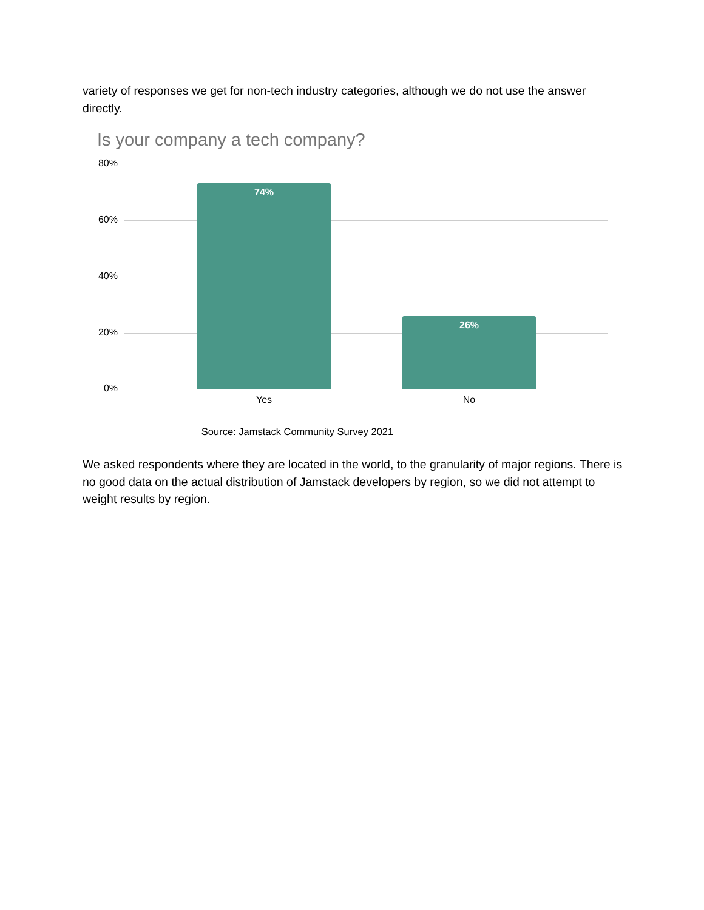variety of responses we get for non-tech industry categories, although we do not use the answer directly.
Is your company a tech company?
80%
60%
40%
20%
0%
74% 26%
Yes No
Source: Jamstack Community Survey 2021
We asked respondents where they are located in the world, to the granularity of major regions. There is no good data on the actual distribution of Jamstack developers by region, so we did not attempt to weight results by region.